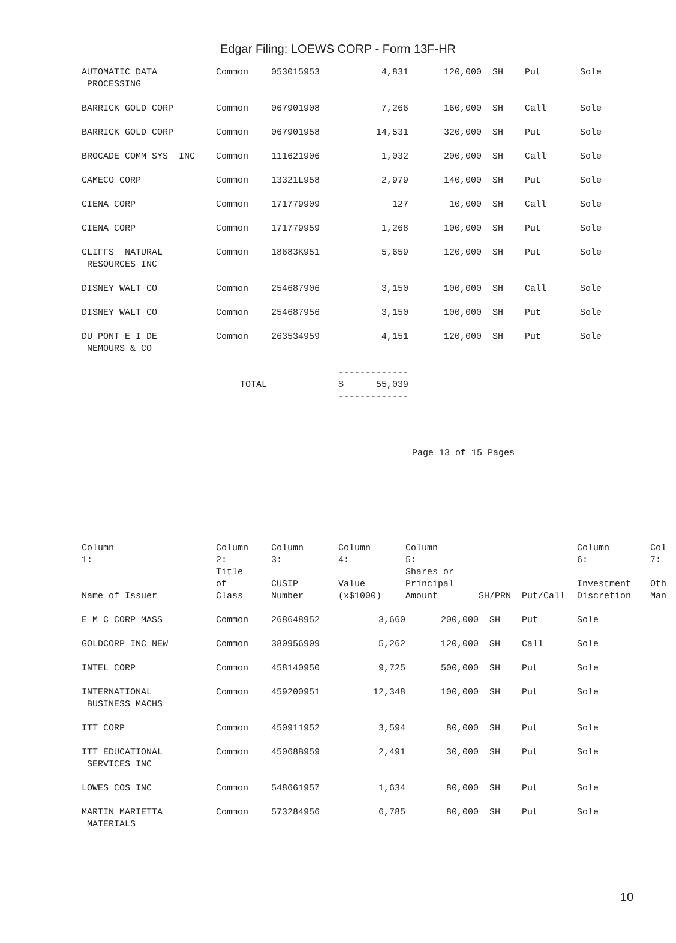Edgar Filing: LOEWS CORP - Form 13F-HR
| AUTOMATIC DATA PROCESSING | Common | 053015953 | 4,831 | 120,000 | SH | Put | Sole |
| BARRICK GOLD CORP | Common | 067901908 | 7,266 | 160,000 | SH | Call | Sole |
| BARRICK GOLD CORP | Common | 067901958 | 14,531 | 320,000 | SH | Put | Sole |
| BROCADE COMM SYS INC | Common | 111621906 | 1,032 | 200,000 | SH | Call | Sole |
| CAMECO CORP | Common | 13321L958 | 2,979 | 140,000 | SH | Put | Sole |
| CIENA CORP | Common | 171779909 | 127 | 10,000 | SH | Call | Sole |
| CIENA CORP | Common | 171779959 | 1,268 | 100,000 | SH | Put | Sole |
| CLIFFS NATURAL RESOURCES INC | Common | 18683K951 | 5,659 | 120,000 | SH | Put | Sole |
| DISNEY WALT CO | Common | 254687906 | 3,150 | 100,000 | SH | Call | Sole |
| DISNEY WALT CO | Common | 254687956 | 3,150 | 100,000 | SH | Put | Sole |
| DU PONT E I DE NEMOURS & CO | Common | 263534959 | 4,151 | 120,000 | SH | Put | Sole |
| | TOTAL | | ------------- $ 55,039 ------------- | | | | |
Page 13 of 15 Pages
| Column 1: Name of Issuer | Column 2: Title of Class | Column 3: CUSIP Number | Column 4: Value (x$1000) | Column 5: Shares or Principal Amount | SH/PRN | Put/Call | Column 6: Investment Discretion | Col 7: Oth Man |
| E M C CORP MASS | Common | 268648952 | 3,660 | 200,000 | SH | Put | Sole | |
| GOLDCORP INC NEW | Common | 380956909 | 5,262 | 120,000 | SH | Call | Sole | |
| INTEL CORP | Common | 458140950 | 9,725 | 500,000 | SH | Put | Sole | |
| INTERNATIONAL BUSINESS MACHS | Common | 459200951 | 12,348 | 100,000 | SH | Put | Sole | |
| ITT CORP | Common | 450911952 | 3,594 | 80,000 | SH | Put | Sole | |
| ITT EDUCATIONAL SERVICES INC | Common | 45068B959 | 2,491 | 30,000 | SH | Put | Sole | |
| LOWES COS INC | Common | 548661957 | 1,634 | 80,000 | SH | Put | Sole | |
| MARTIN MARIETTA MATERIALS | Common | 573284956 | 6,785 | 80,000 | SH | Put | Sole | |
10